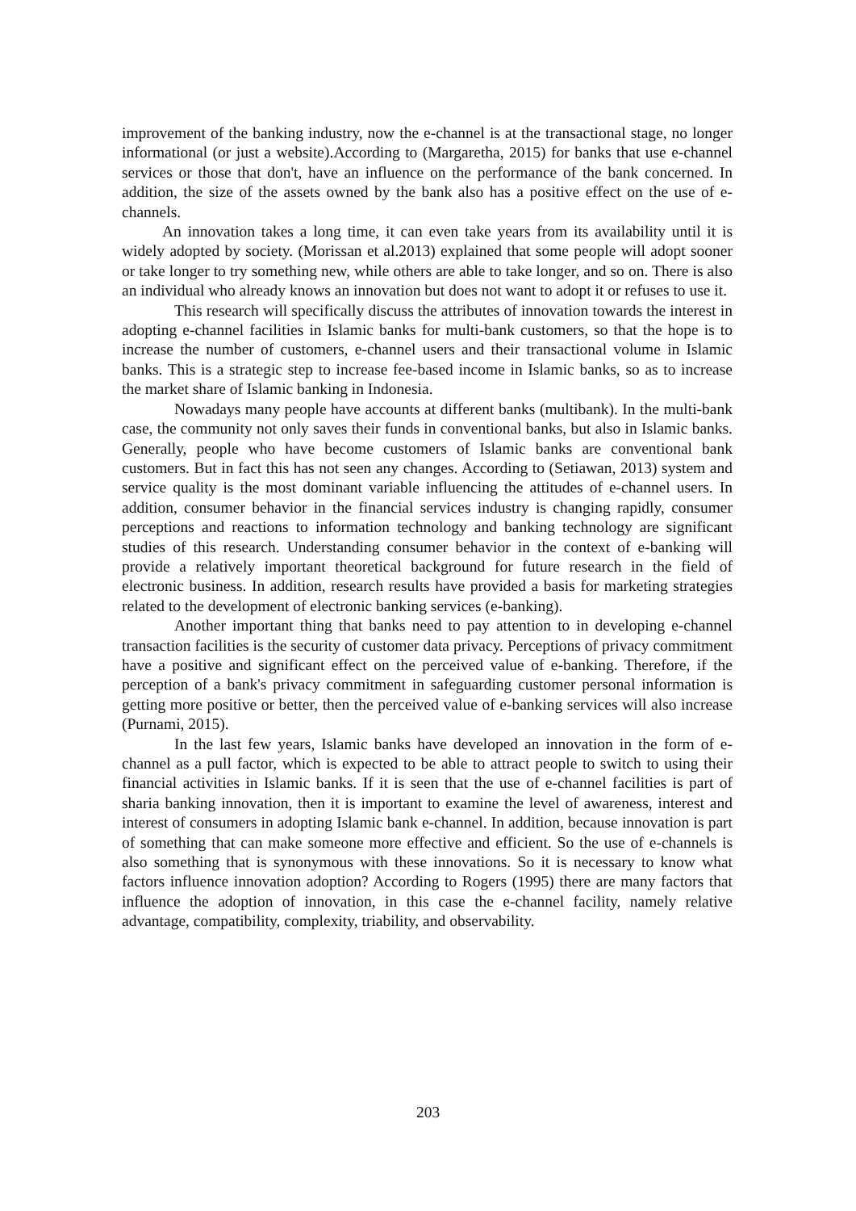improvement of the banking industry, now the e-channel is at the transactional stage, no longer informational (or just a website).According to (Margaretha, 2015) for banks that use e-channel services or those that don't, have an influence on the performance of the bank concerned. In addition, the size of the assets owned by the bank also has a positive effect on the use of e-channels.
An innovation takes a long time, it can even take years from its availability until it is widely adopted by society. (Morissan et al.2013) explained that some people will adopt sooner or take longer to try something new, while others are able to take longer, and so on. There is also an individual who already knows an innovation but does not want to adopt it or refuses to use it.
This research will specifically discuss the attributes of innovation towards the interest in adopting e-channel facilities in Islamic banks for multi-bank customers, so that the hope is to increase the number of customers, e-channel users and their transactional volume in Islamic banks. This is a strategic step to increase fee-based income in Islamic banks, so as to increase the market share of Islamic banking in Indonesia.
Nowadays many people have accounts at different banks (multibank). In the multi-bank case, the community not only saves their funds in conventional banks, but also in Islamic banks. Generally, people who have become customers of Islamic banks are conventional bank customers. But in fact this has not seen any changes. According to (Setiawan, 2013) system and service quality is the most dominant variable influencing the attitudes of e-channel users. In addition, consumer behavior in the financial services industry is changing rapidly, consumer perceptions and reactions to information technology and banking technology are significant studies of this research. Understanding consumer behavior in the context of e-banking will provide a relatively important theoretical background for future research in the field of electronic business. In addition, research results have provided a basis for marketing strategies related to the development of electronic banking services (e-banking).
Another important thing that banks need to pay attention to in developing e-channel transaction facilities is the security of customer data privacy. Perceptions of privacy commitment have a positive and significant effect on the perceived value of e-banking. Therefore, if the perception of a bank's privacy commitment in safeguarding customer personal information is getting more positive or better, then the perceived value of e-banking services will also increase (Purnami, 2015).
In the last few years, Islamic banks have developed an innovation in the form of e-channel as a pull factor, which is expected to be able to attract people to switch to using their financial activities in Islamic banks. If it is seen that the use of e-channel facilities is part of sharia banking innovation, then it is important to examine the level of awareness, interest and interest of consumers in adopting Islamic bank e-channel. In addition, because innovation is part of something that can make someone more effective and efficient. So the use of e-channels is also something that is synonymous with these innovations. So it is necessary to know what factors influence innovation adoption? According to Rogers (1995) there are many factors that influence the adoption of innovation, in this case the e-channel facility, namely relative advantage, compatibility, complexity, triability, and observability.
203